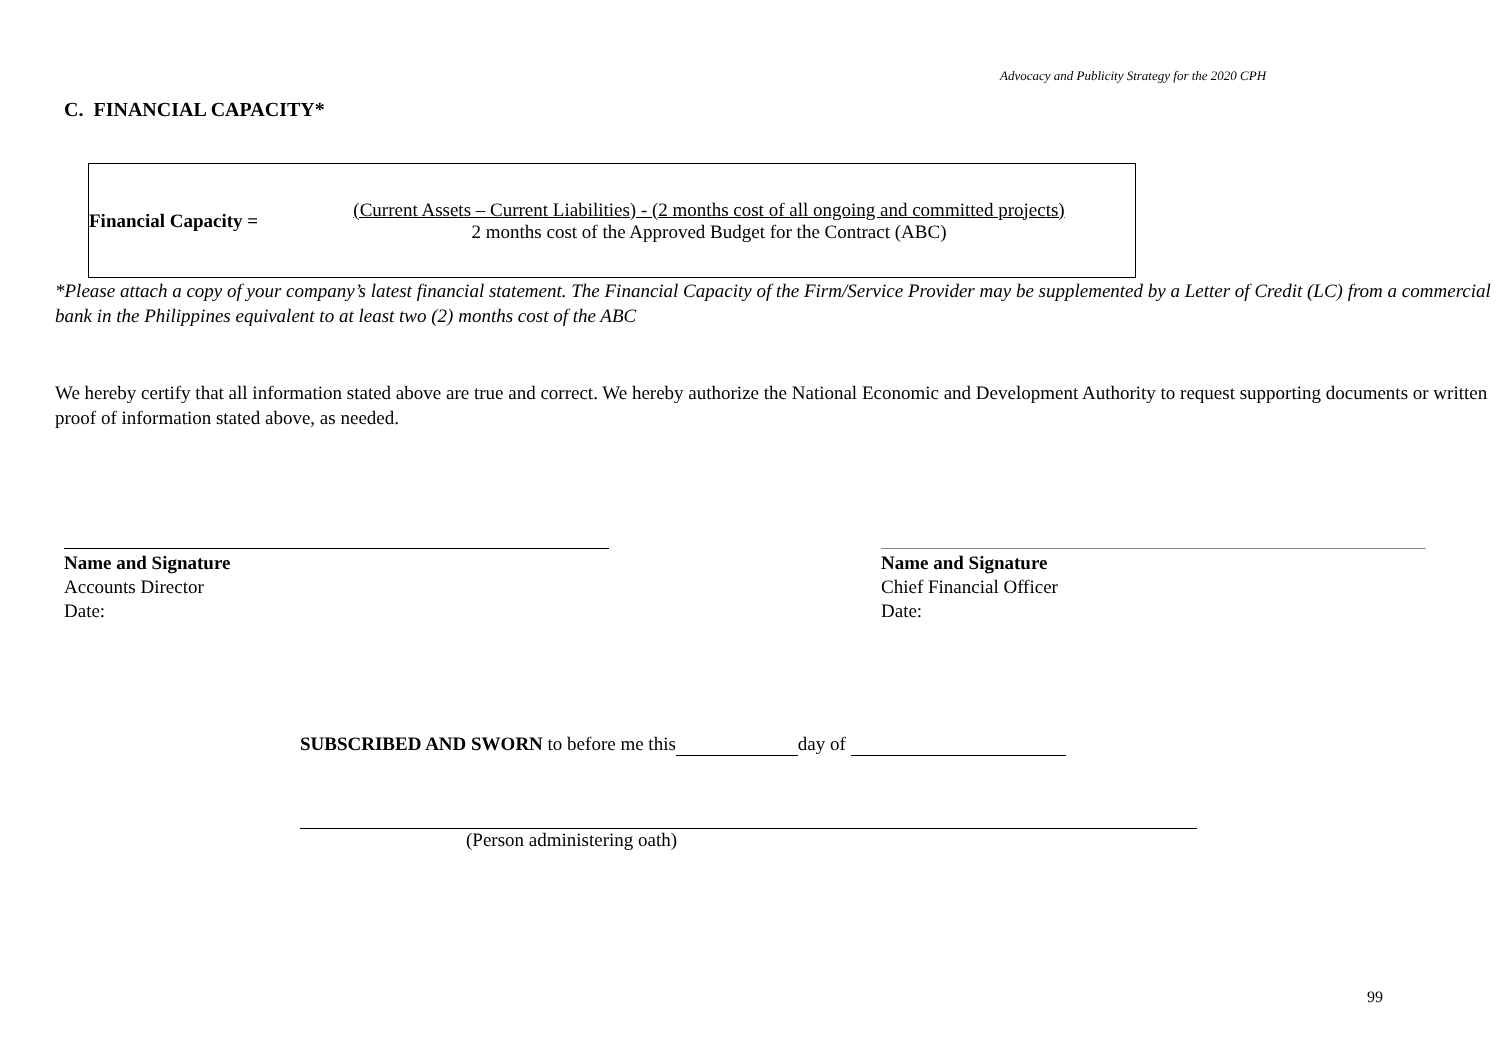Advocacy and Publicity Strategy for the 2020 CPH
C. FINANCIAL CAPACITY*
Financial Capacity =
(Current Assets – Current Liabilities) - (2 months cost of all ongoing and committed projects)
2 months cost of the Approved Budget for the Contract (ABC)
*Please attach a copy of your company’s latest financial statement. The Financial Capacity of the Firm/Service Provider may be supplemented by a Letter of Credit (LC) from a commercial bank in the Philippines equivalent to at least two (2) months cost of the ABC
We hereby certify that all information stated above are true and correct. We hereby authorize the National Economic and Development Authority to request supporting documents or written proof of information stated above, as needed.
Name and Signature
Accounts Director
Date:
Name and Signature
Chief Financial Officer
Date:
SUBSCRIBED AND SWORN to before me this day of
(Person administering oath)
99